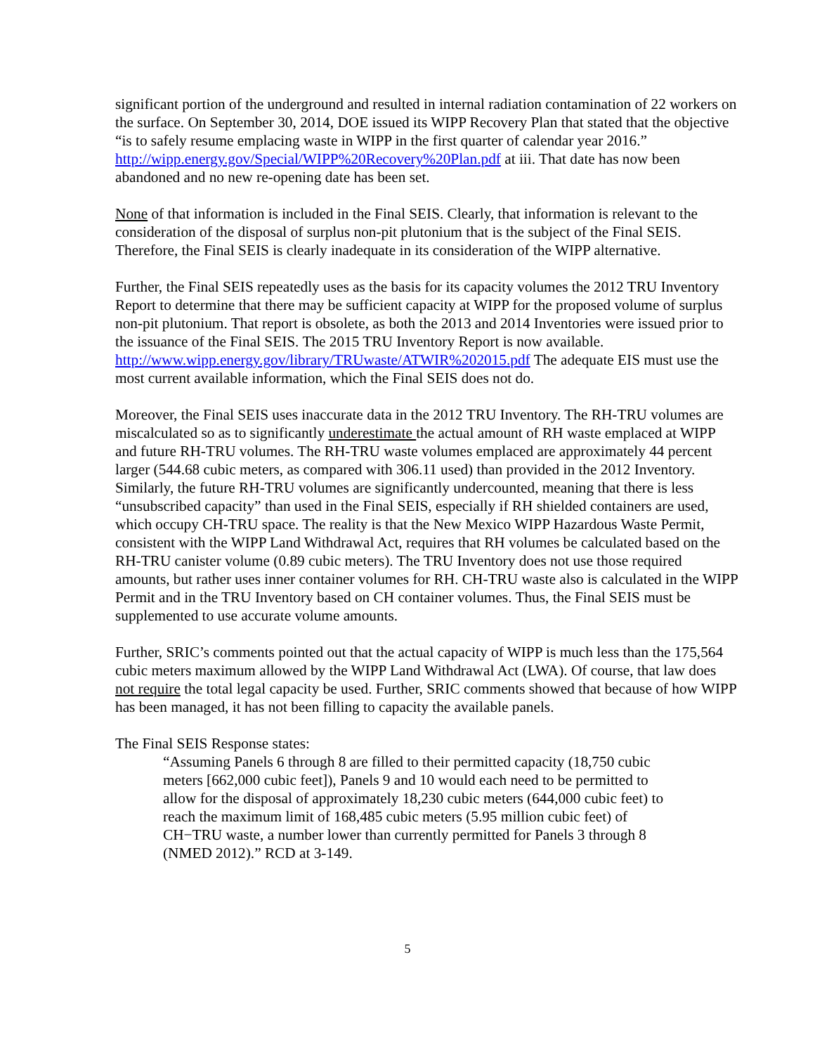significant portion of the underground and resulted in internal radiation contamination of 22 workers on the surface. On September 30, 2014, DOE issued its WIPP Recovery Plan that stated that the objective “is to safely resume emplacing waste in WIPP in the first quarter of calendar year 2016.” http://wipp.energy.gov/Special/WIPP%20Recovery%20Plan.pdf at iii. That date has now been abandoned and no new re-opening date has been set.
None of that information is included in the Final SEIS. Clearly, that information is relevant to the consideration of the disposal of surplus non-pit plutonium that is the subject of the Final SEIS. Therefore, the Final SEIS is clearly inadequate in its consideration of the WIPP alternative.
Further, the Final SEIS repeatedly uses as the basis for its capacity volumes the 2012 TRU Inventory Report to determine that there may be sufficient capacity at WIPP for the proposed volume of surplus non-pit plutonium. That report is obsolete, as both the 2013 and 2014 Inventories were issued prior to the issuance of the Final SEIS. The 2015 TRU Inventory Report is now available. http://www.wipp.energy.gov/library/TRUwaste/ATWIR%202015.pdf The adequate EIS must use the most current available information, which the Final SEIS does not do.
Moreover, the Final SEIS uses inaccurate data in the 2012 TRU Inventory. The RH-TRU volumes are miscalculated so as to significantly underestimate the actual amount of RH waste emplaced at WIPP and future RH-TRU volumes. The RH-TRU waste volumes emplaced are approximately 44 percent larger (544.68 cubic meters, as compared with 306.11 used) than provided in the 2012 Inventory. Similarly, the future RH-TRU volumes are significantly undercounted, meaning that there is less “unsubscribed capacity” than used in the Final SEIS, especially if RH shielded containers are used, which occupy CH-TRU space. The reality is that the New Mexico WIPP Hazardous Waste Permit, consistent with the WIPP Land Withdrawal Act, requires that RH volumes be calculated based on the RH-TRU canister volume (0.89 cubic meters). The TRU Inventory does not use those required amounts, but rather uses inner container volumes for RH. CH-TRU waste also is calculated in the WIPP Permit and in the TRU Inventory based on CH container volumes. Thus, the Final SEIS must be supplemented to use accurate volume amounts.
Further, SRIC’s comments pointed out that the actual capacity of WIPP is much less than the 175,564 cubic meters maximum allowed by the WIPP Land Withdrawal Act (LWA). Of course, that law does not require the total legal capacity be used. Further, SRIC comments showed that because of how WIPP has been managed, it has not been filling to capacity the available panels.
The Final SEIS Response states:
“Assuming Panels 6 through 8 are filled to their permitted capacity (18,750 cubic meters [662,000 cubic feet]), Panels 9 and 10 would each need to be permitted to allow for the disposal of approximately 18,230 cubic meters (644,000 cubic feet) to reach the maximum limit of 168,485 cubic meters (5.95 million cubic feet) of CH−TRU waste, a number lower than currently permitted for Panels 3 through 8 (NMED 2012).” RCD at 3-149.
5